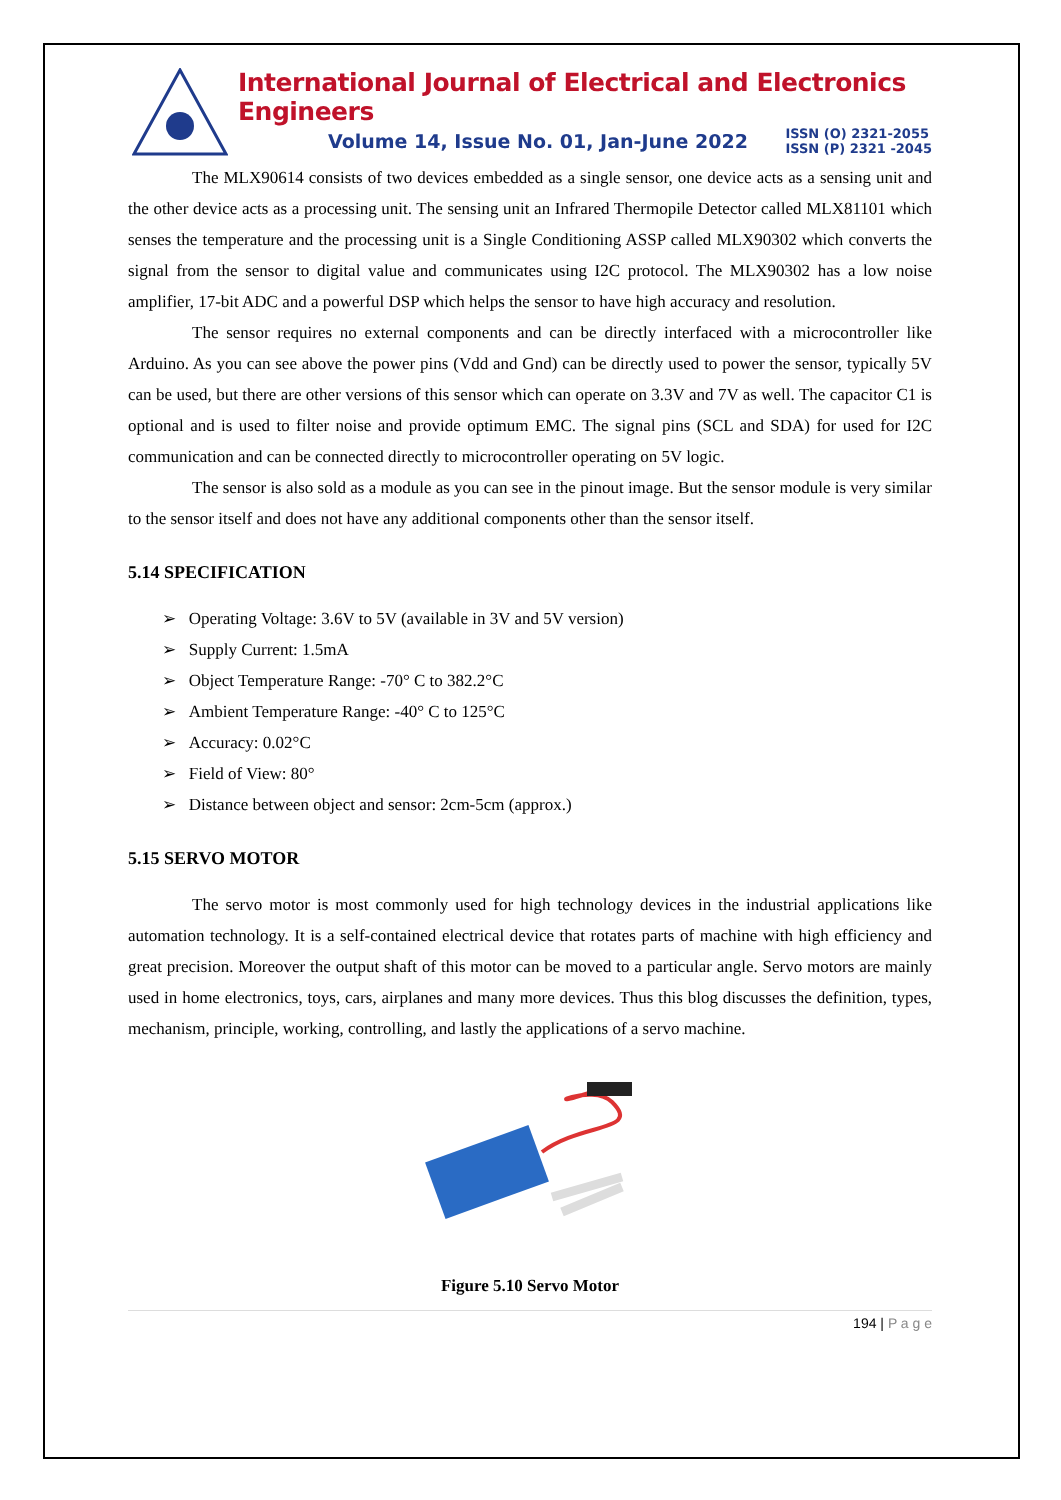International Journal of Electrical and Electronics Engineers
Volume 14, Issue No. 01, Jan-June 2022 ISSN (O) 2321-2055
ISSN (P) 2321 -2045
The MLX90614 consists of two devices embedded as a single sensor, one device acts as a sensing unit and the other device acts as a processing unit. The sensing unit an Infrared Thermopile Detector called MLX81101 which senses the temperature and the processing unit is a Single Conditioning ASSP called MLX90302 which converts the signal from the sensor to digital value and communicates using I2C protocol. The MLX90302 has a low noise amplifier, 17-bit ADC and a powerful DSP which helps the sensor to have high accuracy and resolution.
The sensor requires no external components and can be directly interfaced with a microcontroller like Arduino. As you can see above the power pins (Vdd and Gnd) can be directly used to power the sensor, typically 5V can be used, but there are other versions of this sensor which can operate on 3.3V and 7V as well. The capacitor C1 is optional and is used to filter noise and provide optimum EMC. The signal pins (SCL and SDA) for used for I2C communication and can be connected directly to microcontroller operating on 5V logic.
The sensor is also sold as a module as you can see in the pinout image. But the sensor module is very similar to the sensor itself and does not have any additional components other than the sensor itself.
5.14 SPECIFICATION
➢ Operating Voltage: 3.6V to 5V (available in 3V and 5V version)
➢ Supply Current: 1.5mA
➢ Object Temperature Range: -70° C to 382.2°C
➢ Ambient Temperature Range: -40° C to 125°C
➢ Accuracy: 0.02°C
➢ Field of View: 80°
➢ Distance between object and sensor: 2cm-5cm (approx.)
5.15 SERVO MOTOR
The servo motor is most commonly used for high technology devices in the industrial applications like automation technology. It is a self-contained electrical device that rotates parts of machine with high efficiency and great precision. Moreover the output shaft of this motor can be moved to a particular angle. Servo motors are mainly used in home electronics, toys, cars, airplanes and many more devices. Thus this blog discusses the definition, types, mechanism, principle, working, controlling, and lastly the applications of a servo machine.
Figure 5.10 Servo Motor
194 | P a g e